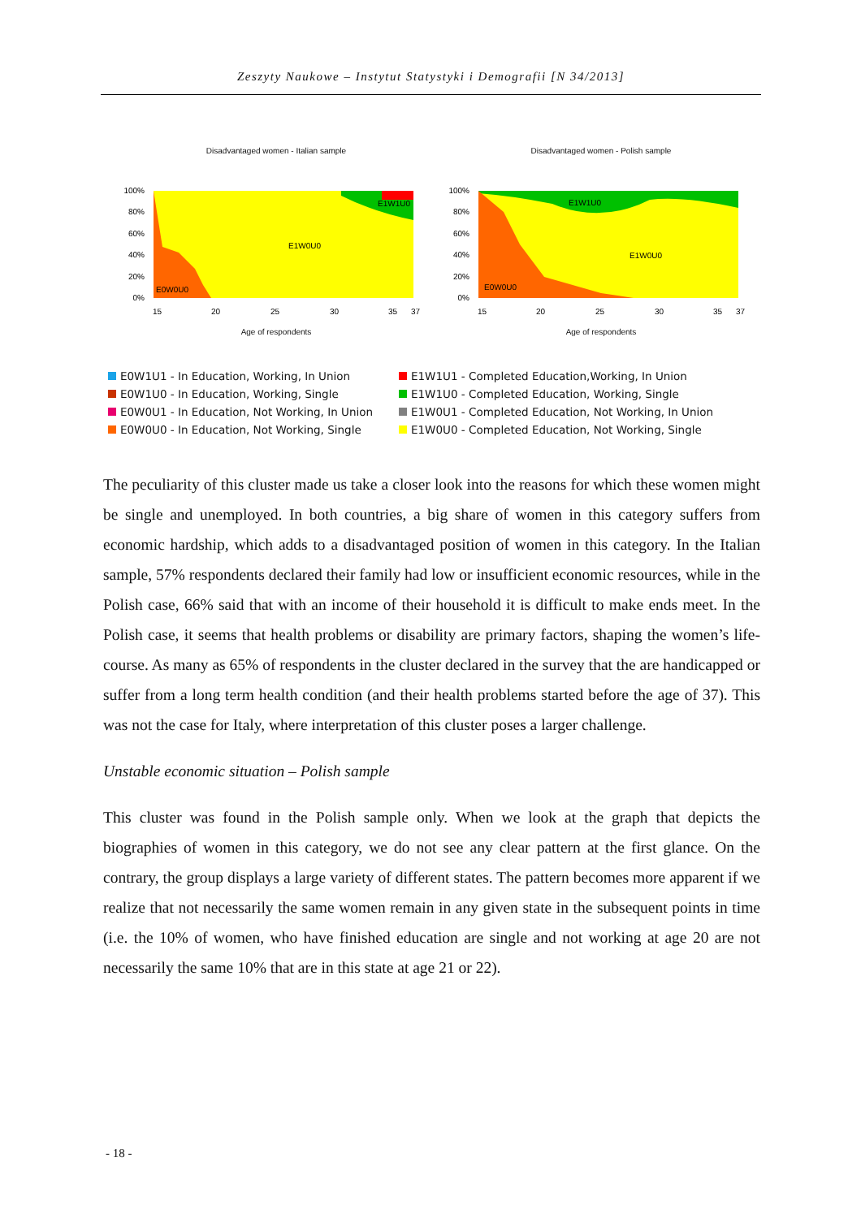Zeszyty Naukowe – Instytut Statystyki i Demografii [N 34/2013]
Disadvantaged women - Italian sample
100%
80%
60%
40%
20%
0%
E1W0U0
E1W1U0
E0W0U0
15
20
25
30
35
37
Age of respondents
Disadvantaged women - Polish sample
100%
80%
60%
40%
20%
0%
E1W0U0
E1W1U0
E0W0U0
15
20
25
30
35
37
Age of respondents
E0W1U1 - In Education, Working, In Union
E1W1U1 - Completed Education,Working, In Union
E0W1U0 - In Education, Working, Single
E1W1U0 - Completed Education, Working, Single
E0W0U1 - In Education, Not Working, In Union
E1W0U1 - Completed Education, Not Working, In Union
E0W0U0 - In Education, Not Working, Single
E1W0U0 - Completed Education, Not Working, Single
The peculiarity of this cluster made us take a closer look into the reasons for which these women might be single and unemployed. In both countries, a big share of women in this category suffers from economic hardship, which adds to a disadvantaged position of women in this category. In the Italian sample, 57% respondents declared their family had low or insufficient economic resources, while in the Polish case, 66% said that with an income of their household it is difficult to make ends meet. In the Polish case, it seems that health problems or disability are primary factors, shaping the women’s life-course. As many as 65% of respondents in the cluster declared in the survey that the are handicapped or suffer from a long term health condition (and their health problems started before the age of 37). This was not the case for Italy, where interpretation of this cluster poses a larger challenge.
Unstable economic situation – Polish sample
This cluster was found in the Polish sample only. When we look at the graph that depicts the biographies of women in this category, we do not see any clear pattern at the first glance. On the contrary, the group displays a large variety of different states. The pattern becomes more apparent if we realize that not necessarily the same women remain in any given state in the subsequent points in time (i.e. the 10% of women, who have finished education are single and not working at age 20 are not necessarily the same 10% that are in this state at age 21 or 22).
- 18 -